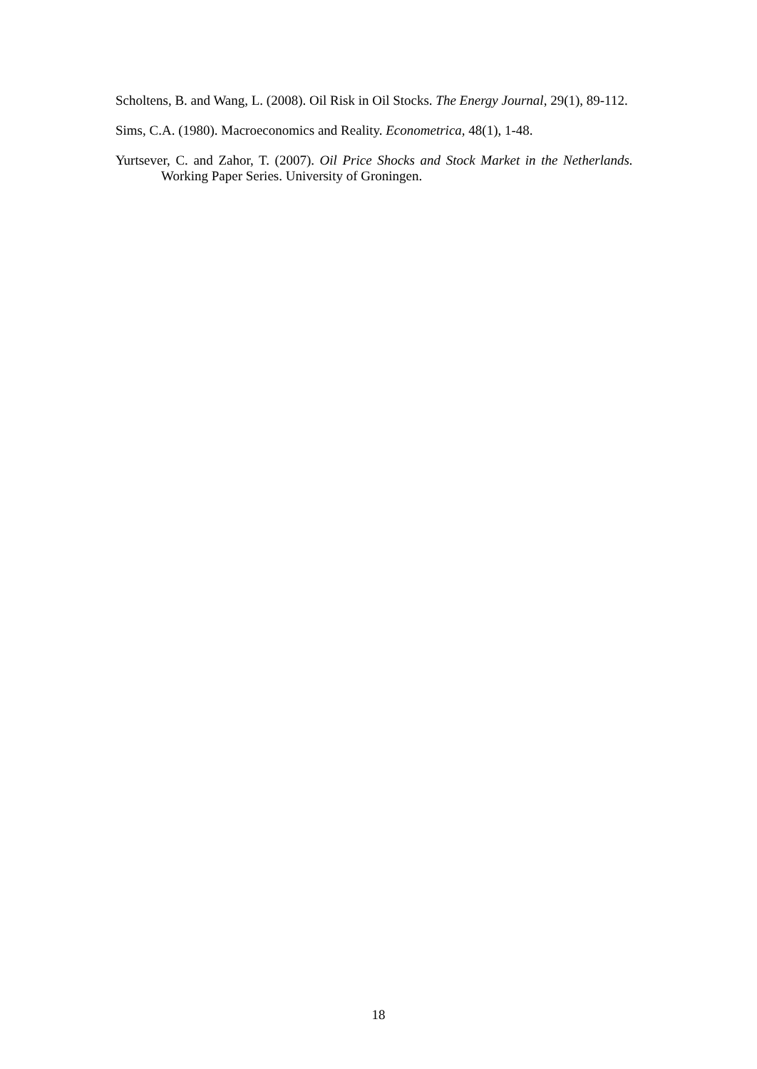Scholtens, B. and Wang, L. (2008). Oil Risk in Oil Stocks. The Energy Journal, 29(1), 89-112.
Sims, C.A. (1980). Macroeconomics and Reality. Econometrica, 48(1), 1-48.
Yurtsever, C. and Zahor, T. (2007). Oil Price Shocks and Stock Market in the Netherlands. Working Paper Series. University of Groningen.
18